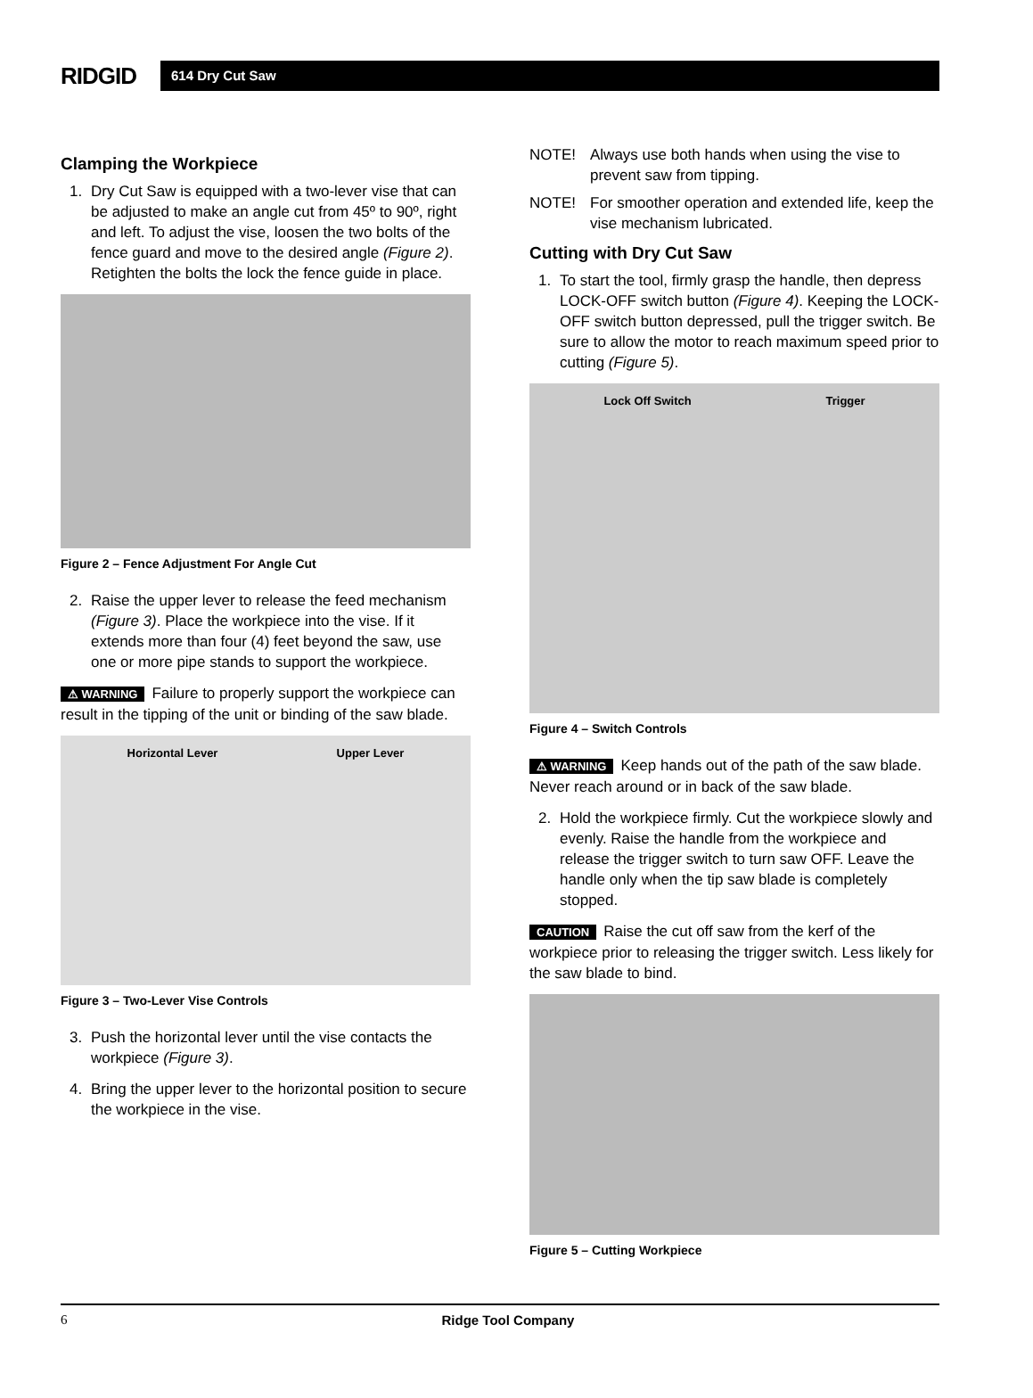RIDGID
614 Dry Cut Saw
Clamping the Workpiece
1. Dry Cut Saw is equipped with a two-lever vise that can be adjusted to make an angle cut from 45º to 90º, right and left. To adjust the vise, loosen the two bolts of the fence guard and move to the desired angle (Figure 2). Retighten the bolts the lock the fence guide in place.
Figure 2 – Fence Adjustment For Angle Cut
2. Raise the upper lever to release the feed mechanism (Figure 3). Place the workpiece into the vise. If it extends more than four (4) feet beyond the saw, use one or more pipe stands to support the workpiece.
⚠ WARNING Failure to properly support the workpiece can result in the tipping of the unit or binding of the saw blade.
Horizontal Lever Upper Lever
Figure 3 – Two-Lever Vise Controls
3. Push the horizontal lever until the vise contacts the workpiece (Figure 3).
4. Bring the upper lever to the horizontal position to secure the workpiece in the vise.
NOTE! Always use both hands when using the vise to prevent saw from tipping.
NOTE! For smoother operation and extended life, keep the vise mechanism lubricated.
Cutting with Dry Cut Saw
1. To start the tool, firmly grasp the handle, then depress LOCK-OFF switch button (Figure 4). Keeping the LOCK-OFF switch button depressed, pull the trigger switch. Be sure to allow the motor to reach maximum speed prior to cutting (Figure 5).
Lock Off Switch Trigger
Figure 4 – Switch Controls
⚠ WARNING Keep hands out of the path of the saw blade. Never reach around or in back of the saw blade.
2. Hold the workpiece firmly. Cut the workpiece slowly and evenly. Raise the handle from the workpiece and release the trigger switch to turn saw OFF. Leave the handle only when the tip saw blade is completely stopped.
CAUTION Raise the cut off saw from the kerf of the workpiece prior to releasing the trigger switch. Less likely for the saw blade to bind.
Figure 5 – Cutting Workpiece
6 Ridge Tool Company